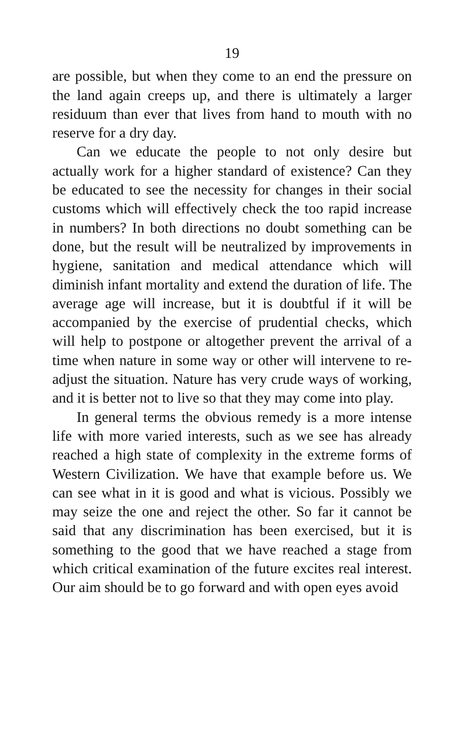19
are possible, but when they come to an end the pressure on the land again creeps up, and there is ultimately a larger residuum than ever that lives from hand to mouth with no reserve for a dry day.
Can we educate the people to not only desire but actually work for a higher standard of existence? Can they be educated to see the necessity for changes in their social customs which will effectively check the too rapid increase in numbers? In both directions no doubt something can be done, but the result will be neutralized by improvements in hygiene, sanitation and medical attendance which will diminish infant mortality and extend the duration of life. The average age will increase, but it is doubtful if it will be accompanied by the exercise of prudential checks, which will help to postpone or altogether prevent the arrival of a time when nature in some way or other will intervene to re-adjust the situation. Nature has very crude ways of working, and it is better not to live so that they may come into play.
In general terms the obvious remedy is a more intense life with more varied interests, such as we see has already reached a high state of complexity in the extreme forms of Western Civilization. We have that example before us. We can see what in it is good and what is vicious. Possibly we may seize the one and reject the other. So far it cannot be said that any discrimination has been exercised, but it is something to the good that we have reached a stage from which critical examination of the future excites real interest. Our aim should be to go forward and with open eyes avoid